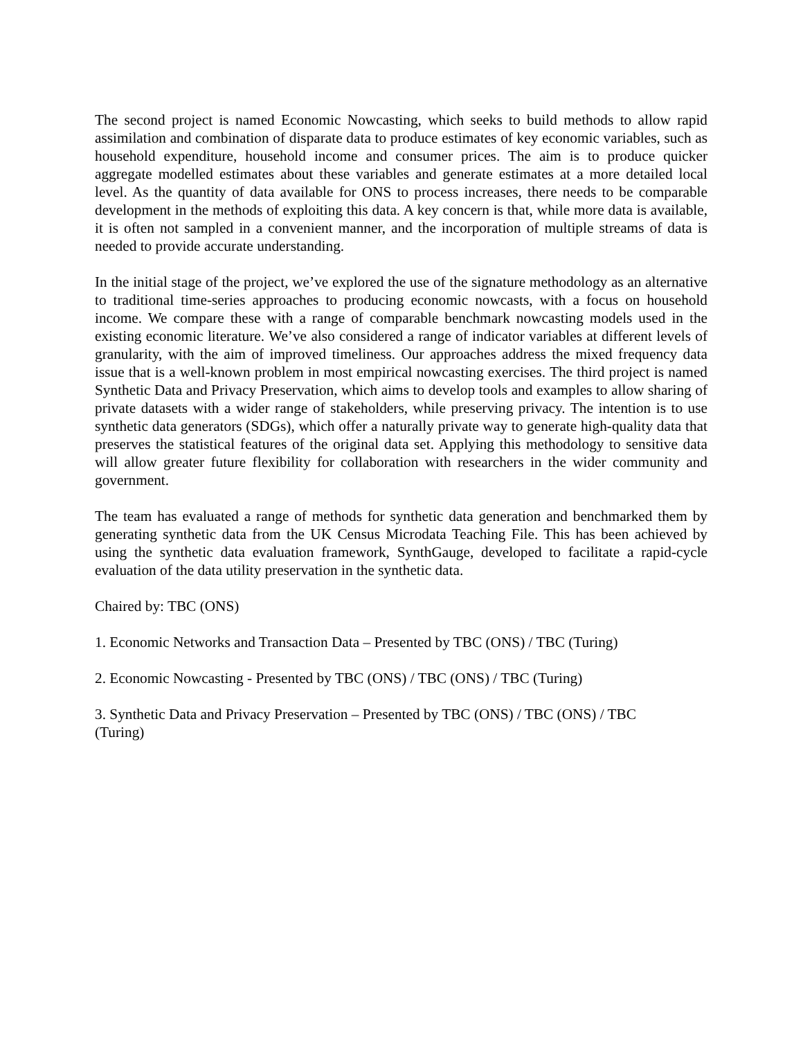The second project is named Economic Nowcasting, which seeks to build methods to allow rapid assimilation and combination of disparate data to produce estimates of key economic variables, such as household expenditure, household income and consumer prices. The aim is to produce quicker aggregate modelled estimates about these variables and generate estimates at a more detailed local level. As the quantity of data available for ONS to process increases, there needs to be comparable development in the methods of exploiting this data. A key concern is that, while more data is available, it is often not sampled in a convenient manner, and the incorporation of multiple streams of data is needed to provide accurate understanding.
In the initial stage of the project, we’ve explored the use of the signature methodology as an alternative to traditional time-series approaches to producing economic nowcasts, with a focus on household income. We compare these with a range of comparable benchmark nowcasting models used in the existing economic literature. We’ve also considered a range of indicator variables at different levels of granularity, with the aim of improved timeliness. Our approaches address the mixed frequency data issue that is a well-known problem in most empirical nowcasting exercises. The third project is named Synthetic Data and Privacy Preservation, which aims to develop tools and examples to allow sharing of private datasets with a wider range of stakeholders, while preserving privacy. The intention is to use synthetic data generators (SDGs), which offer a naturally private way to generate high-quality data that preserves the statistical features of the original data set. Applying this methodology to sensitive data will allow greater future flexibility for collaboration with researchers in the wider community and government.
The team has evaluated a range of methods for synthetic data generation and benchmarked them by generating synthetic data from the UK Census Microdata Teaching File. This has been achieved by using the synthetic data evaluation framework, SynthGauge, developed to facilitate a rapid-cycle evaluation of the data utility preservation in the synthetic data.
Chaired by: TBC (ONS)
1. Economic Networks and Transaction Data – Presented by TBC (ONS) / TBC (Turing)
2. Economic Nowcasting - Presented by TBC (ONS) / TBC (ONS) / TBC (Turing)
3. Synthetic Data and Privacy Preservation – Presented by TBC (ONS) / TBC (ONS) / TBC
(Turing)